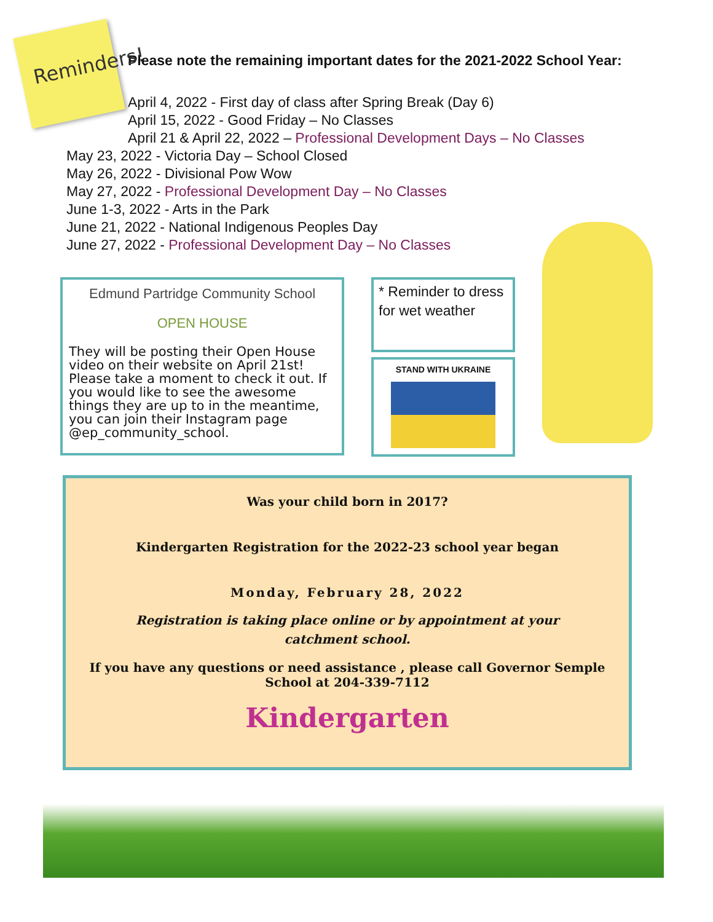Reminders!
Please note the remaining important dates for the 2021-2022 School Year:
April 4, 2022 - First day of class after Spring Break (Day 6)
April 15, 2022 - Good Friday – No Classes
April 21 & April 22, 2022 – Professional Development Days – No Classes
May 23, 2022 - Victoria Day – School Closed
May 26, 2022 - Divisional Pow Wow
May 27, 2022 - Professional Development Day – No Classes
June 1-3, 2022 - Arts in the Park
June 21, 2022 - National Indigenous Peoples Day
June 27, 2022 - Professional Development Day – No Classes
Edmund Partridge Community School
OPEN HOUSE
They will be posting their Open House video on their website on April 21st! Please take a moment to check it out. If you would like to see the awesome things they are up to in the meantime, you can join their Instagram page @ep_community_school.
* Reminder to dress for wet weather
STAND WITH UKRAINE
Was your child born in 2017?
Kindergarten Registration for the 2022-23 school year began
Monday, February 28, 2022
Registration is taking place online or by appointment at your
catchment school.
If you have any questions or need assistance , please call Governor Semple School at 204-339-7112
Kindergarten